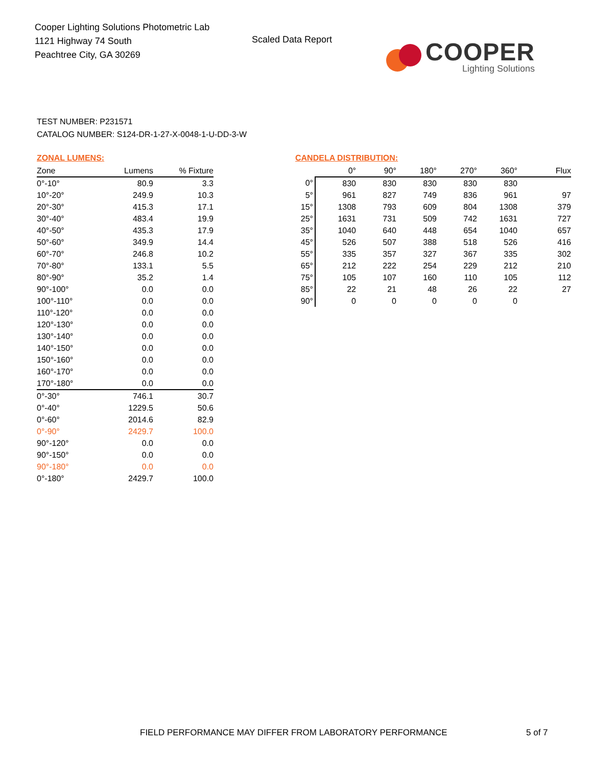Cooper Lighting Solutions Photometric Lab
1121 Highway 74 South
Peachtree City, GA 30269
Scaled Data Report
COOPER
Lighting Solutions
TEST NUMBER: P231571
CATALOG NUMBER: S124-DR-1-27-X-0048-1-U-DD-3-W
ZONAL LUMENS:
| Zone | Lumens | % Fixture |
| --- | --- | --- |
| 0°-10° | 80.9 | 3.3 |
| 10°-20° | 249.9 | 10.3 |
| 20°-30° | 415.3 | 17.1 |
| 30°-40° | 483.4 | 19.9 |
| 40°-50° | 435.3 | 17.9 |
| 50°-60° | 349.9 | 14.4 |
| 60°-70° | 246.8 | 10.2 |
| 70°-80° | 133.1 | 5.5 |
| 80°-90° | 35.2 | 1.4 |
| 90°-100° | 0.0 | 0.0 |
| 100°-110° | 0.0 | 0.0 |
| 110°-120° | 0.0 | 0.0 |
| 120°-130° | 0.0 | 0.0 |
| 130°-140° | 0.0 | 0.0 |
| 140°-150° | 0.0 | 0.0 |
| 150°-160° | 0.0 | 0.0 |
| 160°-170° | 0.0 | 0.0 |
| 170°-180° | 0.0 | 0.0 |
| 0°-30° | 746.1 | 30.7 |
| 0°-40° | 1229.5 | 50.6 |
| 0°-60° | 2014.6 | 82.9 |
| 0°-90° | 2429.7 | 100.0 |
| 90°-120° | 0.0 | 0.0 |
| 90°-150° | 0.0 | 0.0 |
| 90°-180° | 0.0 | 0.0 |
| 0°-180° | 2429.7 | 100.0 |
CANDELA DISTRIBUTION:
| | 0° | 90° | 180° | 270° | 360° | Flux |
| --- | --- | --- | --- | --- | --- | --- |
| 0° | 830 | 830 | 830 | 830 | 830 | |
| 5° | 961 | 827 | 749 | 836 | 961 | 97 |
| 15° | 1308 | 793 | 609 | 804 | 1308 | 379 |
| 25° | 1631 | 731 | 509 | 742 | 1631 | 727 |
| 35° | 1040 | 640 | 448 | 654 | 1040 | 657 |
| 45° | 526 | 507 | 388 | 518 | 526 | 416 |
| 55° | 335 | 357 | 327 | 367 | 335 | 302 |
| 65° | 212 | 222 | 254 | 229 | 212 | 210 |
| 75° | 105 | 107 | 160 | 110 | 105 | 112 |
| 85° | 22 | 21 | 48 | 26 | 22 | 27 |
| 90° | 0 | 0 | 0 | 0 | 0 | |
FIELD PERFORMANCE MAY DIFFER FROM LABORATORY PERFORMANCE
5 of 7